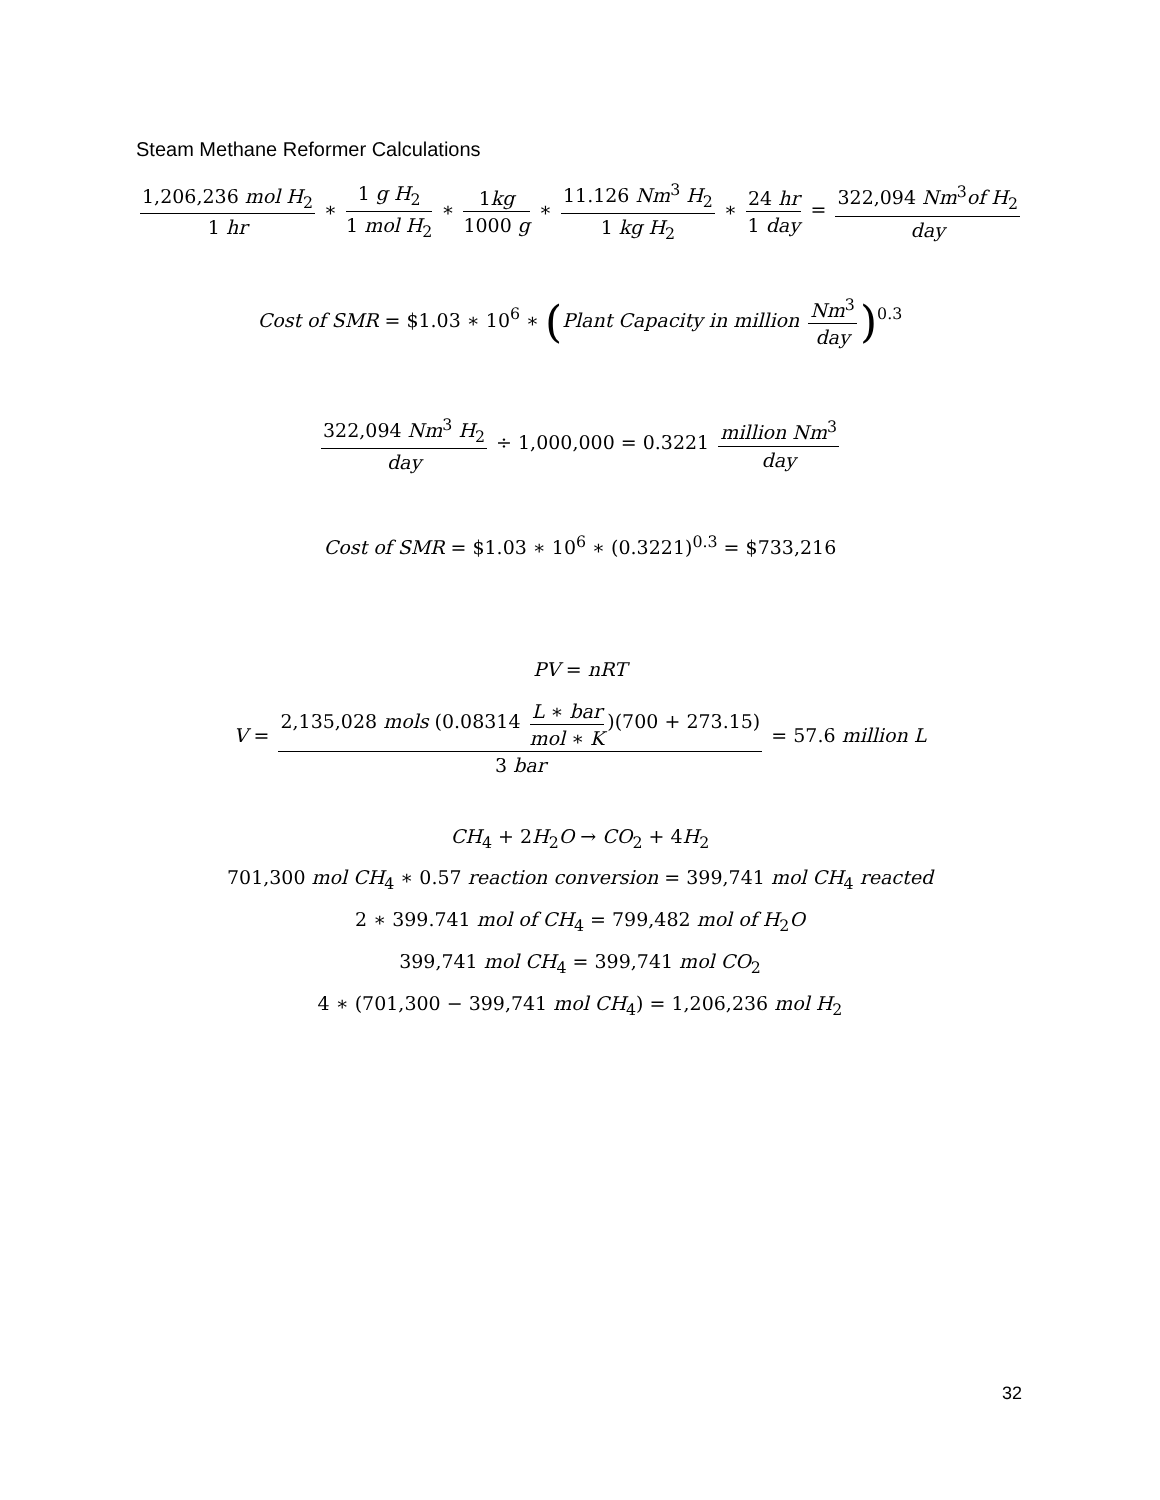Steam Methane Reformer Calculations
1,206,236 mol H<sub>2</sub> 1 hr ∗ 1 g H<sub>2</sub> 1 mol H<sub>2</sub> ∗ 1kg 1000 g ∗ 11.126 Nm<sup>3</sup> H<sub>2</sub> 1 kg H<sub>2</sub> ∗ 24 hr 1 day = 322,094 Nm<sup>3</sup>of H<sub>2</sub> day
Cost of SMR = $1.03 ∗ 10<sup>6</sup> ∗ (Plant Capacity in million Nm<sup>3</sup> day)<sup>0.3</sup>
322,094 Nm<sup>3</sup> H<sub>2</sub> day ÷ 1,000,000 = 0.3221 million Nm<sup>3</sup> day
Cost of SMR = $1.03 ∗ 10<sup>6</sup> ∗ (0.3221)<sup>0.3</sup> = $733,216
PV = nRT
V = 2,135,028 mols (0.08314 L ∗ bar mol ∗ K)(700 + 273.15) 3 bar = 57.6 million L
CH<sub>4</sub> + 2H<sub>2</sub>O → CO<sub>2</sub> + 4H<sub>2</sub>
701,300 mol CH<sub>4</sub> ∗ 0.57 reaction conversion = 399,741 mol CH<sub>4</sub> reacted
2 ∗ 399.741 mol of CH<sub>4</sub> = 799,482 mol of H<sub>2</sub>O
399,741 mol CH<sub>4</sub> = 399,741 mol CO<sub>2</sub>
4 ∗ (701,300 − 399,741 mol CH<sub>4</sub>) = 1,206,236 mol H<sub>2</sub>
32